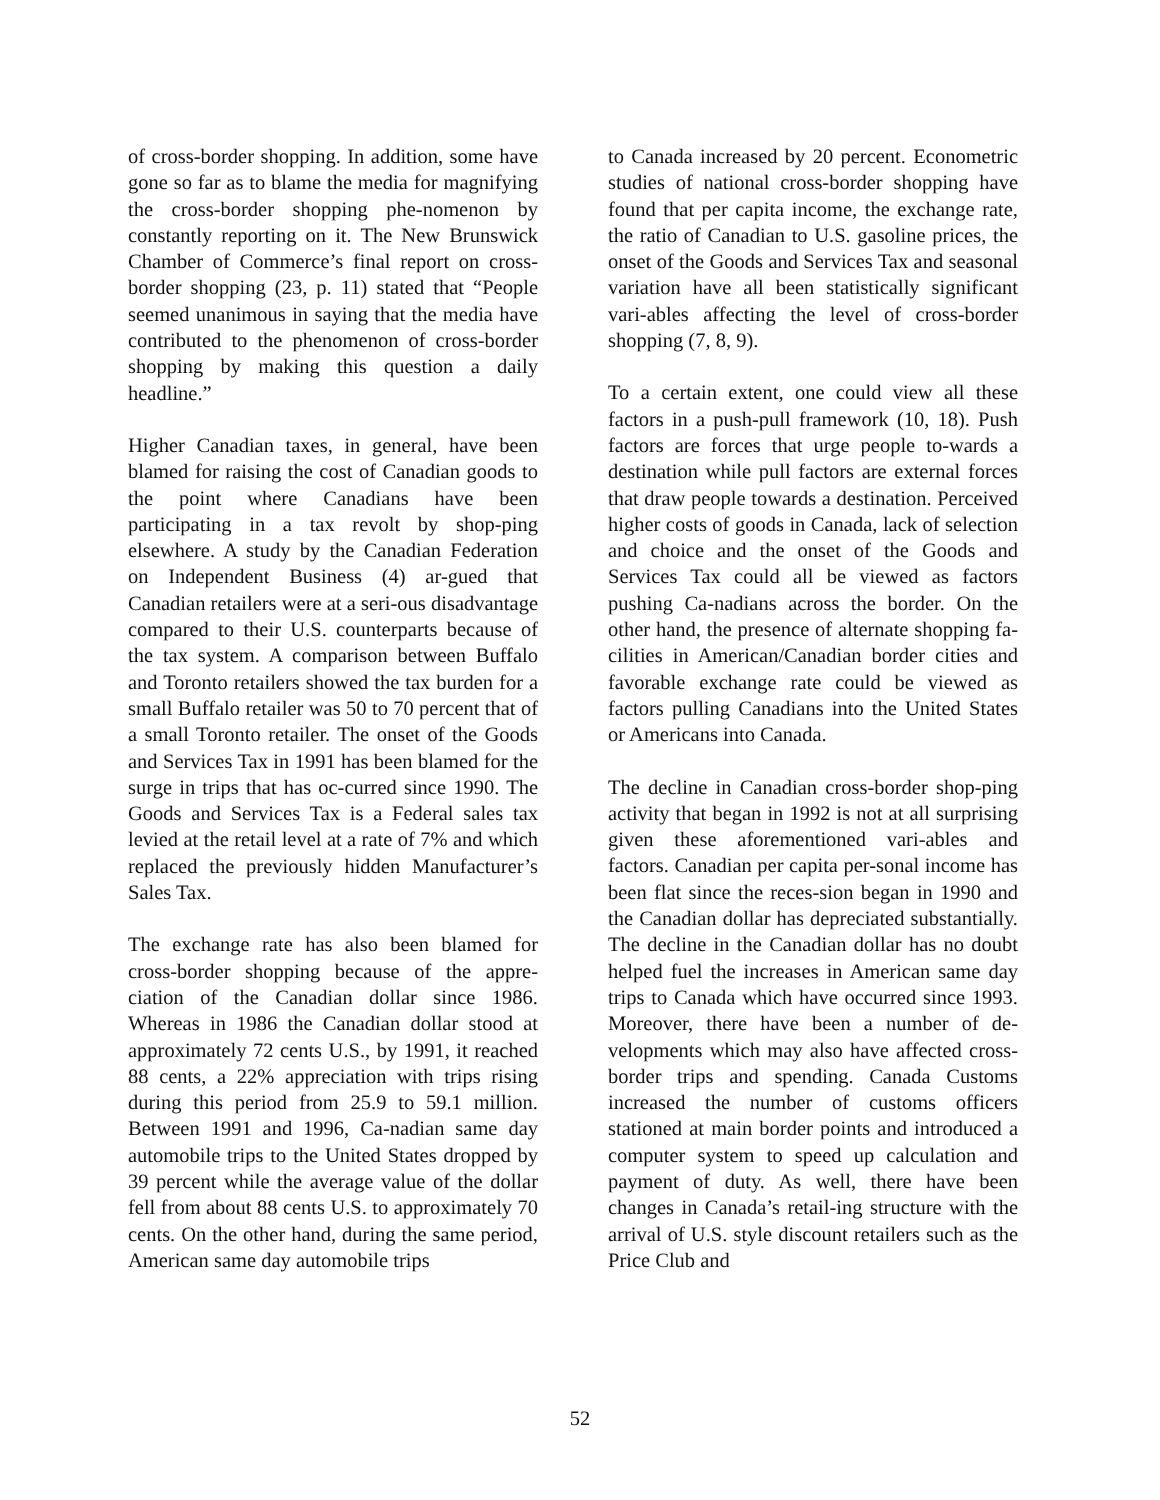of cross-border shopping. In addition, some have gone so far as to blame the media for magnifying the cross-border shopping phe-nomenon by constantly reporting on it. The New Brunswick Chamber of Commerce’s final report on cross-border shopping (23, p. 11) stated that “People seemed unanimous in saying that the media have contributed to the phenomenon of cross-border shopping by making this question a daily headline.”
Higher Canadian taxes, in general, have been blamed for raising the cost of Canadian goods to the point where Canadians have been participating in a tax revolt by shop-ping elsewhere. A study by the Canadian Federation on Independent Business (4) ar-gued that Canadian retailers were at a seri-ous disadvantage compared to their U.S. counterparts because of the tax system. A comparison between Buffalo and Toronto retailers showed the tax burden for a small Buffalo retailer was 50 to 70 percent that of a small Toronto retailer. The onset of the Goods and Services Tax in 1991 has been blamed for the surge in trips that has oc-curred since 1990. The Goods and Services Tax is a Federal sales tax levied at the retail level at a rate of 7% and which replaced the previously hidden Manufacturer’s Sales Tax.
The exchange rate has also been blamed for cross-border shopping because of the appre-ciation of the Canadian dollar since 1986. Whereas in 1986 the Canadian dollar stood at approximately 72 cents U.S., by 1991, it reached 88 cents, a 22% appreciation with trips rising during this period from 25.9 to 59.1 million. Between 1991 and 1996, Ca-nadian same day automobile trips to the United States dropped by 39 percent while the average value of the dollar fell from about 88 cents U.S. to approximately 70 cents. On the other hand, during the same period, American same day automobile trips
to Canada increased by 20 percent. Econometric studies of national cross-border shopping have found that per capita income, the exchange rate, the ratio of Canadian to U.S. gasoline prices, the onset of the Goods and Services Tax and seasonal variation have all been statistically significant vari-ables affecting the level of cross-border shopping (7, 8, 9).
To a certain extent, one could view all these factors in a push-pull framework (10, 18). Push factors are forces that urge people to-wards a destination while pull factors are external forces that draw people towards a destination. Perceived higher costs of goods in Canada, lack of selection and choice and the onset of the Goods and Services Tax could all be viewed as factors pushing Ca-nadians across the border. On the other hand, the presence of alternate shopping fa-cilities in American/Canadian border cities and favorable exchange rate could be viewed as factors pulling Canadians into the United States or Americans into Canada.
The decline in Canadian cross-border shop-ping activity that began in 1992 is not at all surprising given these aforementioned vari-ables and factors. Canadian per capita per-sonal income has been flat since the reces-sion began in 1990 and the Canadian dollar has depreciated substantially. The decline in the Canadian dollar has no doubt helped fuel the increases in American same day trips to Canada which have occurred since 1993. Moreover, there have been a number of de-velopments which may also have affected cross-border trips and spending. Canada Customs increased the number of customs officers stationed at main border points and introduced a computer system to speed up calculation and payment of duty. As well, there have been changes in Canada’s retail-ing structure with the arrival of U.S. style discount retailers such as the Price Club and
52